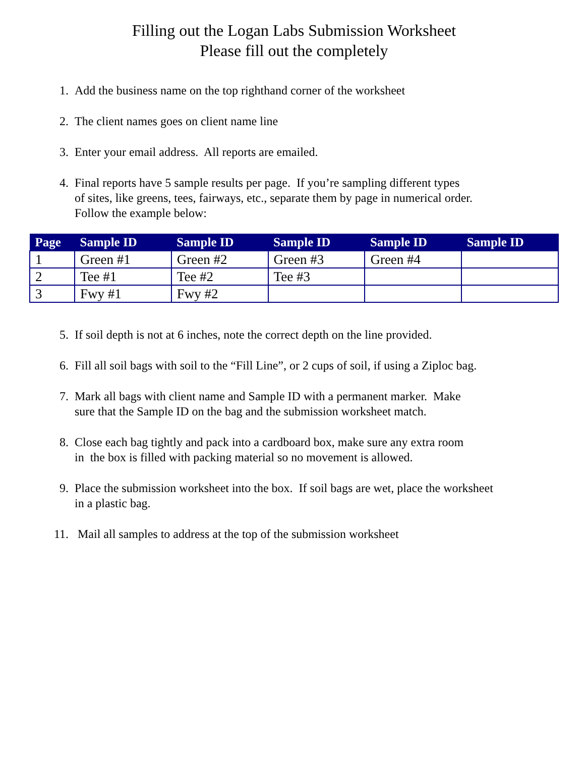Filling out the Logan Labs Submission Worksheet
Please fill out the completely
1. Add the business name on the top righthand corner of the worksheet
2. The client names goes on client name line
3. Enter your email address. All reports are emailed.
4. Final reports have 5 sample results per page. If you’re sampling different types
of sites, like greens, tees, fairways, etc., separate them by page in numerical order.
Follow the example below:
| Page | Sample ID | Sample ID | Sample ID | Sample ID | Sample ID |
| --- | --- | --- | --- | --- | --- |
| 1 | Green #1 | Green #2 | Green #3 | Green #4 | |
| 2 | Tee #1 | Tee #2 | Tee #3 | | |
| 3 | Fwy #1 | Fwy #2 | | | |
5. If soil depth is not at 6 inches, note the correct depth on the line provided.
6. Fill all soil bags with soil to the “Fill Line”, or 2 cups of soil, if using a Ziploc bag.
7. Mark all bags with client name and Sample ID with a permanent marker. Make
sure that the Sample ID on the bag and the submission worksheet match.
8. Close each bag tightly and pack into a cardboard box, make sure any extra room
in the box is filled with packing material so no movement is allowed.
9. Place the submission worksheet into the box. If soil bags are wet, place the worksheet
in a plastic bag.
11. Mail all samples to address at the top of the submission worksheet